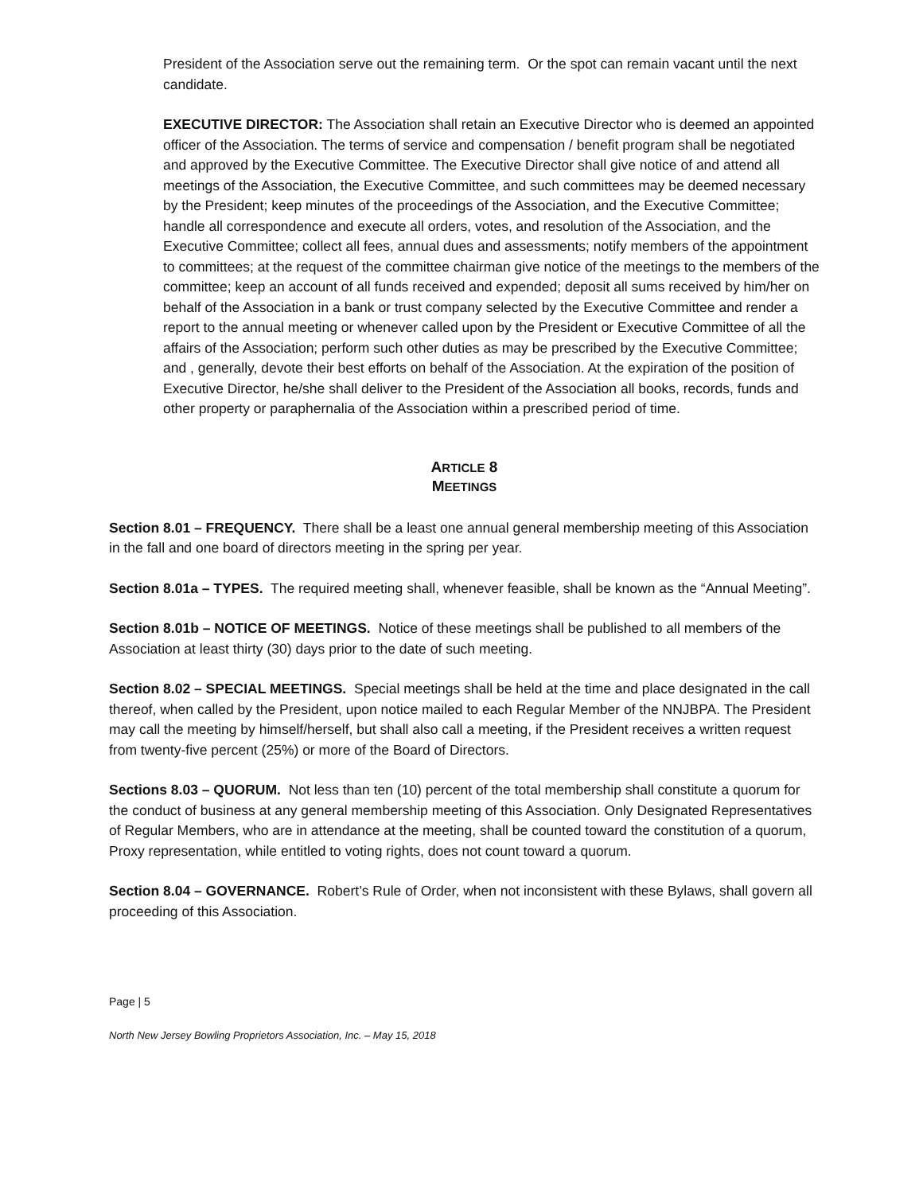President of the Association serve out the remaining term. Or the spot can remain vacant until the next candidate.
EXECUTIVE DIRECTOR: The Association shall retain an Executive Director who is deemed an appointed officer of the Association. The terms of service and compensation / benefit program shall be negotiated and approved by the Executive Committee. The Executive Director shall give notice of and attend all meetings of the Association, the Executive Committee, and such committees may be deemed necessary by the President; keep minutes of the proceedings of the Association, and the Executive Committee; handle all correspondence and execute all orders, votes, and resolution of the Association, and the Executive Committee; collect all fees, annual dues and assessments; notify members of the appointment to committees; at the request of the committee chairman give notice of the meetings to the members of the committee; keep an account of all funds received and expended; deposit all sums received by him/her on behalf of the Association in a bank or trust company selected by the Executive Committee and render a report to the annual meeting or whenever called upon by the President or Executive Committee of all the affairs of the Association; perform such other duties as may be prescribed by the Executive Committee; and , generally, devote their best efforts on behalf of the Association. At the expiration of the position of Executive Director, he/she shall deliver to the President of the Association all books, records, funds and other property or paraphernalia of the Association within a prescribed period of time.
ARTICLE 8
MEETINGS
Section 8.01 – FREQUENCY. There shall be a least one annual general membership meeting of this Association in the fall and one board of directors meeting in the spring per year.
Section 8.01a – TYPES. The required meeting shall, whenever feasible, shall be known as the “Annual Meeting”.
Section 8.01b – NOTICE OF MEETINGS. Notice of these meetings shall be published to all members of the Association at least thirty (30) days prior to the date of such meeting.
Section 8.02 – SPECIAL MEETINGS. Special meetings shall be held at the time and place designated in the call thereof, when called by the President, upon notice mailed to each Regular Member of the NNJBPA. The President may call the meeting by himself/herself, but shall also call a meeting, if the President receives a written request from twenty-five percent (25%) or more of the Board of Directors.
Sections 8.03 – QUORUM. Not less than ten (10) percent of the total membership shall constitute a quorum for the conduct of business at any general membership meeting of this Association. Only Designated Representatives of Regular Members, who are in attendance at the meeting, shall be counted toward the constitution of a quorum, Proxy representation, while entitled to voting rights, does not count toward a quorum.
Section 8.04 – GOVERNANCE. Robert’s Rule of Order, when not inconsistent with these Bylaws, shall govern all proceeding of this Association.
Page | 5
North New Jersey Bowling Proprietors Association, Inc. – May 15, 2018